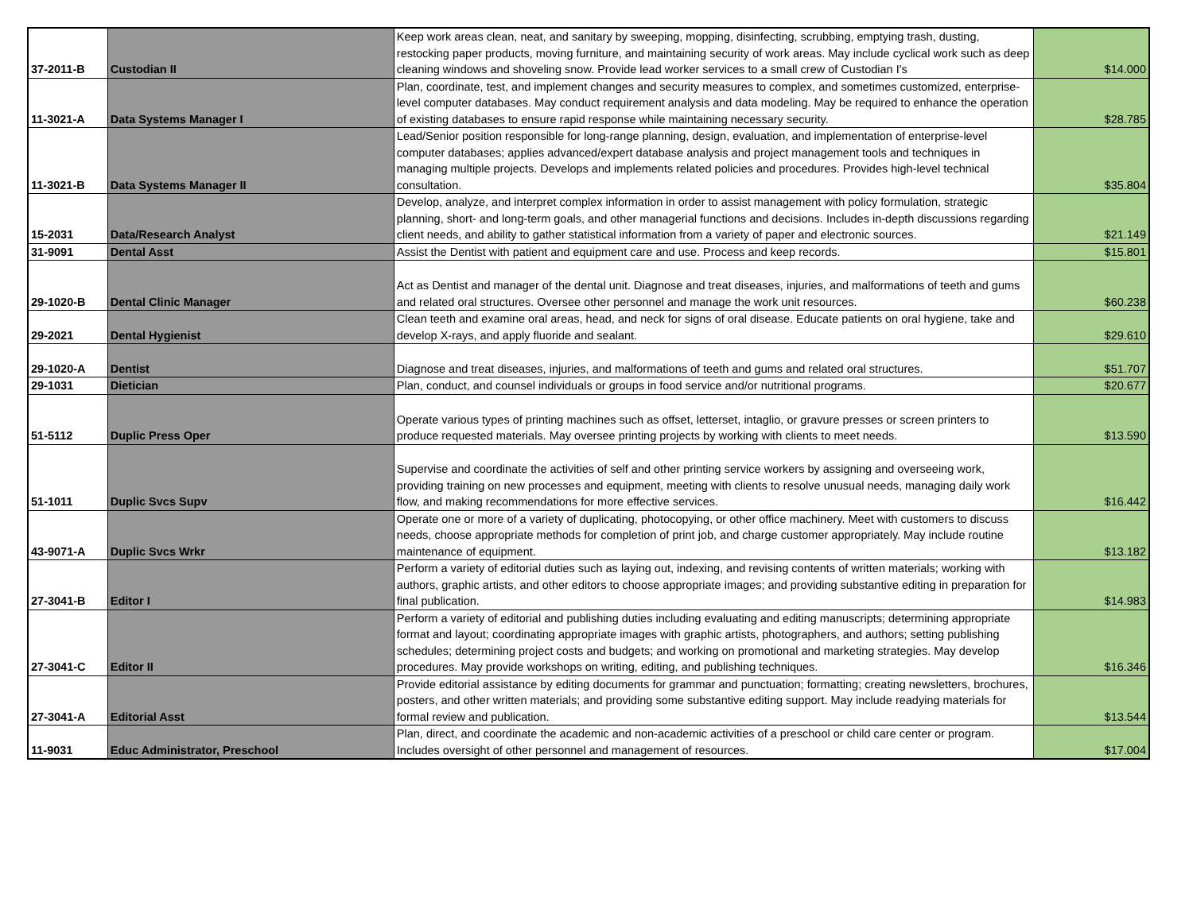| 37-2011-B | Custodian II | Keep work areas clean, neat, and sanitary by sweeping, mopping, disinfecting, scrubbing, emptying trash, dusting, restocking paper products, moving furniture, and maintaining security of work areas. May include cyclical work such as deep cleaning windows and shoveling snow. Provide lead worker services to a small crew of Custodian I's | $14.000 |
| 11-3021-A | Data Systems Manager I | Plan, coordinate, test, and implement changes and security measures to complex, and sometimes customized, enterprise-level computer databases. May conduct requirement analysis and data modeling. May be required to enhance the operation of existing databases to ensure rapid response while maintaining necessary security. | $28.785 |
| 11-3021-B | Data Systems Manager II | Lead/Senior position responsible for long-range planning, design, evaluation, and implementation of enterprise-level computer databases; applies advanced/expert database analysis and project management tools and techniques in managing multiple projects. Develops and implements related policies and procedures. Provides high-level technical consultation. | $35.804 |
| 15-2031 | Data/Research Analyst | Develop, analyze, and interpret complex information in order to assist management with policy formulation, strategic planning, short- and long-term goals, and other managerial functions and decisions. Includes in-depth discussions regarding client needs, and ability to gather statistical information from a variety of paper and electronic sources. | $21.149 |
| 31-9091 | Dental Asst | Assist the Dentist with patient and equipment care and use. Process and keep records. | $15.801 |
| 29-1020-B | Dental Clinic Manager | Act as Dentist and manager of the dental unit. Diagnose and treat diseases, injuries, and malformations of teeth and gums and related oral structures. Oversee other personnel and manage the work unit resources. | $60.238 |
| 29-2021 | Dental Hygienist | Clean teeth and examine oral areas, head, and neck for signs of oral disease. Educate patients on oral hygiene, take and develop X-rays, and apply fluoride and sealant. | $29.610 |
| 29-1020-A | Dentist | Diagnose and treat diseases, injuries, and malformations of teeth and gums and related oral structures. | $51.707 |
| 29-1031 | Dietician | Plan, conduct, and counsel individuals or groups in food service and/or nutritional programs. | $20.677 |
| 51-5112 | Duplic Press Oper | Operate various types of printing machines such as offset, letterset, intaglio, or gravure presses or screen printers to produce requested materials. May oversee printing projects by working with clients to meet needs. | $13.590 |
| 51-1011 | Duplic Svcs Supv | Supervise and coordinate the activities of self and other printing service workers by assigning and overseeing work, providing training on new processes and equipment, meeting with clients to resolve unusual needs, managing daily work flow, and making recommendations for more effective services. | $16.442 |
| 43-9071-A | Duplic Svcs Wrkr | Operate one or more of a variety of duplicating, photocopying, or other office machinery. Meet with customers to discuss needs, choose appropriate methods for completion of print job, and charge customer appropriately. May include routine maintenance of equipment. | $13.182 |
| 27-3041-B | Editor I | Perform a variety of editorial duties such as laying out, indexing, and revising contents of written materials; working with authors, graphic artists, and other editors to choose appropriate images; and providing substantive editing in preparation for final publication. | $14.983 |
| 27-3041-C | Editor II | Perform a variety of editorial and publishing duties including evaluating and editing manuscripts; determining appropriate format and layout; coordinating appropriate images with graphic artists, photographers, and authors; setting publishing schedules; determining project costs and budgets; and working on promotional and marketing strategies. May develop procedures. May provide workshops on writing, editing, and publishing techniques. | $16.346 |
| 27-3041-A | Editorial Asst | Provide editorial assistance by editing documents for grammar and punctuation; formatting; creating newsletters, brochures, posters, and other written materials; and providing some substantive editing support. May include readying materials for formal review and publication. | $13.544 |
| 11-9031 | Educ Administrator, Preschool | Plan, direct, and coordinate the academic and non-academic activities of a preschool or child care center or program. Includes oversight of other personnel and management of resources. | $17.004 |